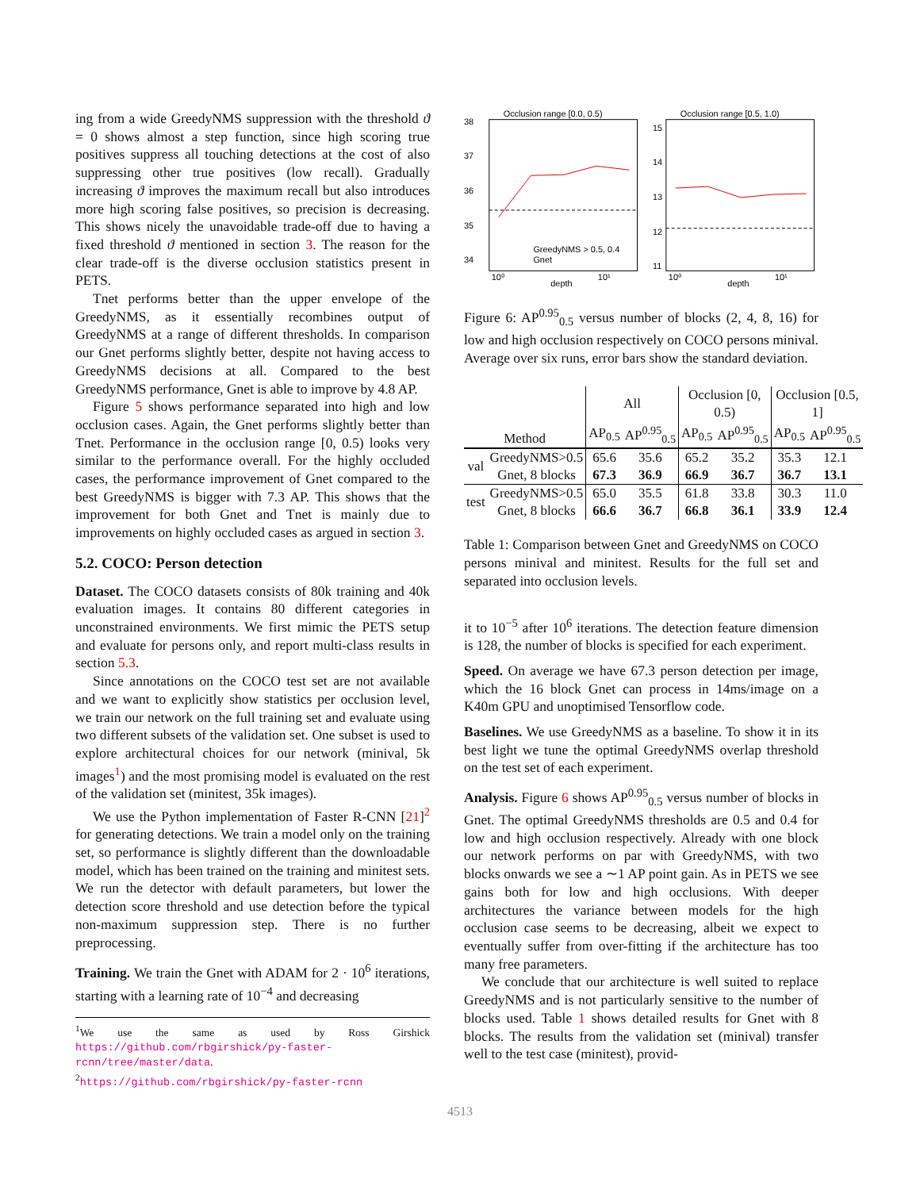ing from a wide GreedyNMS suppression with the threshold ϑ = 0 shows almost a step function, since high scoring true positives suppress all touching detections at the cost of also suppressing other true positives (low recall). Gradually increasing ϑ improves the maximum recall but also introduces more high scoring false positives, so precision is decreasing. This shows nicely the unavoidable trade-off due to having a fixed threshold ϑ mentioned in section 3. The reason for the clear trade-off is the diverse occlusion statistics present in PETS.
Tnet performs better than the upper envelope of the GreedyNMS, as it essentially recombines output of GreedyNMS at a range of different thresholds. In comparison our Gnet performs slightly better, despite not having access to GreedyNMS decisions at all. Compared to the best GreedyNMS performance, Gnet is able to improve by 4.8 AP.
Figure 5 shows performance separated into high and low occlusion cases. Again, the Gnet performs slightly better than Tnet. Performance in the occlusion range [0, 0.5) looks very similar to the performance overall. For the highly occluded cases, the performance improvement of Gnet compared to the best GreedyNMS is bigger with 7.3 AP. This shows that the improvement for both Gnet and Tnet is mainly due to improvements on highly occluded cases as argued in section 3.
5.2. COCO: Person detection
Dataset. The COCO datasets consists of 80k training and 40k evaluation images. It contains 80 different categories in unconstrained environments. We first mimic the PETS setup and evaluate for persons only, and report multi-class results in section 5.3.
Since annotations on the COCO test set are not available and we want to explicitly show statistics per occlusion level, we train our network on the full training set and evaluate using two different subsets of the validation set. One subset is used to explore architectural choices for our network (minival, 5k images<sup>1</sup>) and the most promising model is evaluated on the rest of the validation set (minitest, 35k images).
We use the Python implementation of Faster R-CNN [21]<sup>2</sup> for generating detections. We train a model only on the training set, so performance is slightly different than the downloadable model, which has been trained on the training and minitest sets. We run the detector with default parameters, but lower the detection score threshold and use detection before the typical non-maximum suppression step. There is no further preprocessing.
Training. We train the Gnet with ADAM for 2 · 10<sup>6</sup> iterations, starting with a learning rate of 10<sup>−4</sup> and decreasing
<sup>1</sup> We use the same as used by Ross Girshick https://github.com/rbgirshick/py-faster-rcnn/tree/master/data.
<sup>2</sup> https://github.com/rbgirshick/py-faster-rcnn
Occlusion range [0.0, 0.5)
38
37
36
35
34
GreedyNMS > 0.5, 0.4
Gnet
10⁰
depth
10¹
Occlusion range [0.5, 1.0)
15
14
13
12
11
10⁰
depth
10¹
Figure 6: AP<sup>0.95</sup><sub>0.5</sub> versus number of blocks (2, 4, 8, 16) for low and high occlusion respectively on COCO persons minival. Average over six runs, error bars show the standard deviation.
| Method | | All | | Occlusion [0, 0.5) | | Occlusion [0.5, 1] | |
| --- | --- | --- | --- | --- | --- | --- | --- |
| | | AP<sub>0.5</sub> | AP<sup>0.95</sup><sub>0.5</sub> | AP<sub>0.5</sub> | AP<sup>0.95</sup><sub>0.5</sub> | AP<sub>0.5</sub> | AP<sup>0.95</sup><sub>0.5</sub> |
| val | GreedyNMS>0.5 | 65.6 | 35.6 | 65.2 | 35.2 | 35.3 | 12.1 |
| | Gnet, 8 blocks | 67.3 | 36.9 | 66.9 | 36.7 | 36.7 | 13.1 |
| test | GreedyNMS>0.5 | 65.0 | 35.5 | 61.8 | 33.8 | 30.3 | 11.0 |
| | Gnet, 8 blocks | 66.6 | 36.7 | 66.8 | 36.1 | 33.9 | 12.4 |
Table 1: Comparison between Gnet and GreedyNMS on COCO persons minival and minitest. Results for the full set and separated into occlusion levels.
it to 10<sup>−5</sup> after 10<sup>6</sup> iterations. The detection feature dimension is 128, the number of blocks is specified for each experiment.
Speed. On average we have 67.3 person detection per image, which the 16 block Gnet can process in 14ms/image on a K40m GPU and unoptimised Tensorflow code.
Baselines. We use GreedyNMS as a baseline. To show it in its best light we tune the optimal GreedyNMS overlap threshold on the test set of each experiment.
Analysis. Figure 6 shows AP<sup>0.95</sup><sub>0.5</sub> versus number of blocks in Gnet. The optimal GreedyNMS thresholds are 0.5 and 0.4 for low and high occlusion respectively. Already with one block our network performs on par with GreedyNMS, with two blocks onwards we see a ∼1 AP point gain. As in PETS we see gains both for low and high occlusions. With deeper architectures the variance between models for the high occlusion case seems to be decreasing, albeit we expect to eventually suffer from over-fitting if the architecture has too many free parameters.
We conclude that our architecture is well suited to replace GreedyNMS and is not particularly sensitive to the number of blocks used. Table 1 shows detailed results for Gnet with 8 blocks. The results from the validation set (minival) transfer well to the test case (minitest), provid-
4513